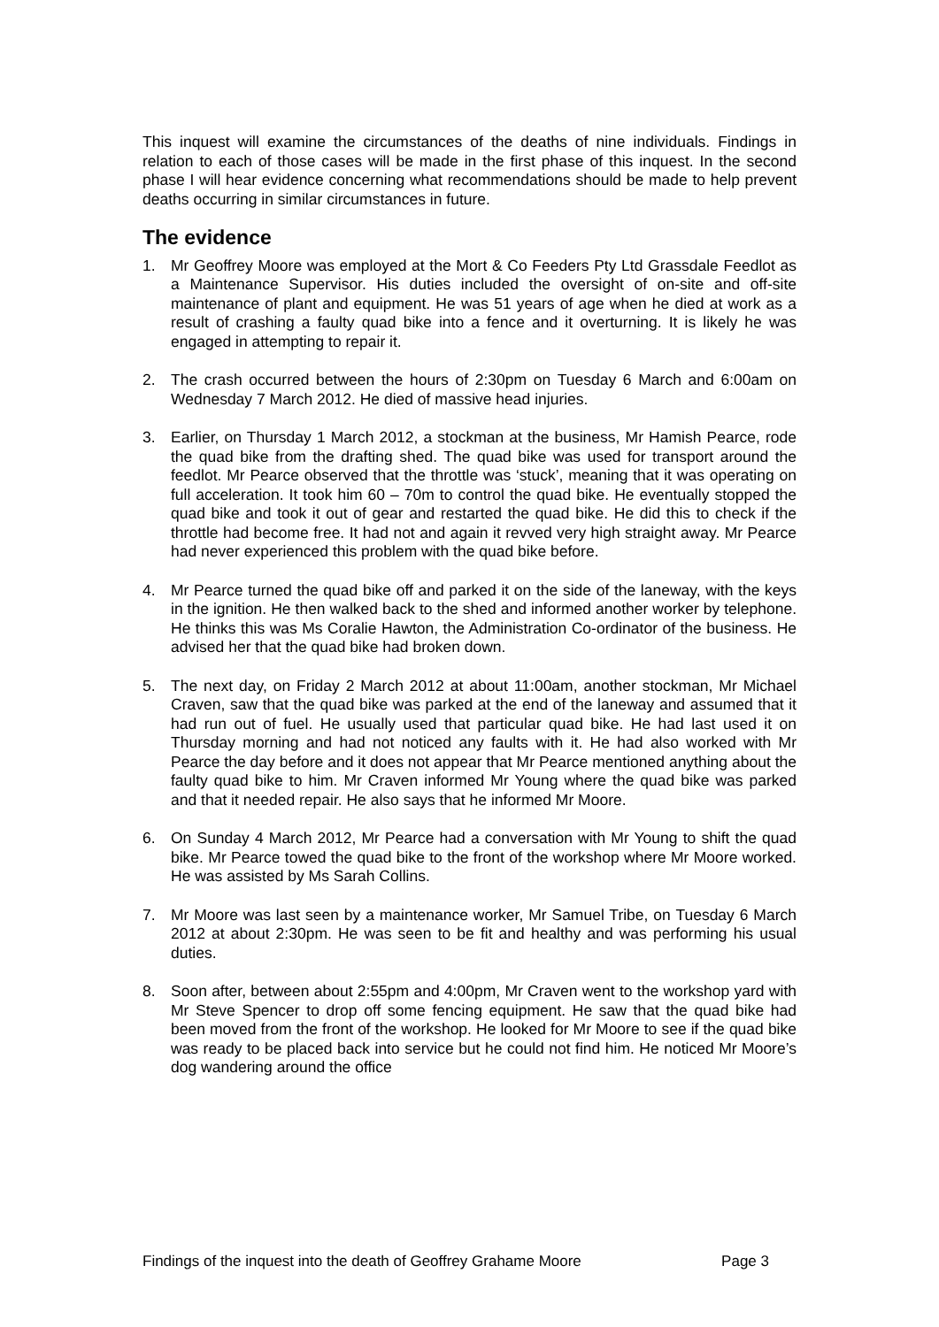This inquest will examine the circumstances of the deaths of nine individuals. Findings in relation to each of those cases will be made in the first phase of this inquest. In the second phase I will hear evidence concerning what recommendations should be made to help prevent deaths occurring in similar circumstances in future.
The evidence
1. Mr Geoffrey Moore was employed at the Mort & Co Feeders Pty Ltd Grassdale Feedlot as a Maintenance Supervisor. His duties included the oversight of on-site and off-site maintenance of plant and equipment. He was 51 years of age when he died at work as a result of crashing a faulty quad bike into a fence and it overturning. It is likely he was engaged in attempting to repair it.
2. The crash occurred between the hours of 2:30pm on Tuesday 6 March and 6:00am on Wednesday 7 March 2012. He died of massive head injuries.
3. Earlier, on Thursday 1 March 2012, a stockman at the business, Mr Hamish Pearce, rode the quad bike from the drafting shed. The quad bike was used for transport around the feedlot. Mr Pearce observed that the throttle was ‘stuck’, meaning that it was operating on full acceleration. It took him 60 – 70m to control the quad bike. He eventually stopped the quad bike and took it out of gear and restarted the quad bike. He did this to check if the throttle had become free. It had not and again it revved very high straight away. Mr Pearce had never experienced this problem with the quad bike before.
4. Mr Pearce turned the quad bike off and parked it on the side of the laneway, with the keys in the ignition. He then walked back to the shed and informed another worker by telephone. He thinks this was Ms Coralie Hawton, the Administration Co-ordinator of the business. He advised her that the quad bike had broken down.
5. The next day, on Friday 2 March 2012 at about 11:00am, another stockman, Mr Michael Craven, saw that the quad bike was parked at the end of the laneway and assumed that it had run out of fuel. He usually used that particular quad bike. He had last used it on Thursday morning and had not noticed any faults with it. He had also worked with Mr Pearce the day before and it does not appear that Mr Pearce mentioned anything about the faulty quad bike to him. Mr Craven informed Mr Young where the quad bike was parked and that it needed repair. He also says that he informed Mr Moore.
6. On Sunday 4 March 2012, Mr Pearce had a conversation with Mr Young to shift the quad bike. Mr Pearce towed the quad bike to the front of the workshop where Mr Moore worked. He was assisted by Ms Sarah Collins.
7. Mr Moore was last seen by a maintenance worker, Mr Samuel Tribe, on Tuesday 6 March 2012 at about 2:30pm. He was seen to be fit and healthy and was performing his usual duties.
8. Soon after, between about 2:55pm and 4:00pm, Mr Craven went to the workshop yard with Mr Steve Spencer to drop off some fencing equipment. He saw that the quad bike had been moved from the front of the workshop. He looked for Mr Moore to see if the quad bike was ready to be placed back into service but he could not find him. He noticed Mr Moore’s dog wandering around the office
Findings of the inquest into the death of Geoffrey Grahame Moore Page 3